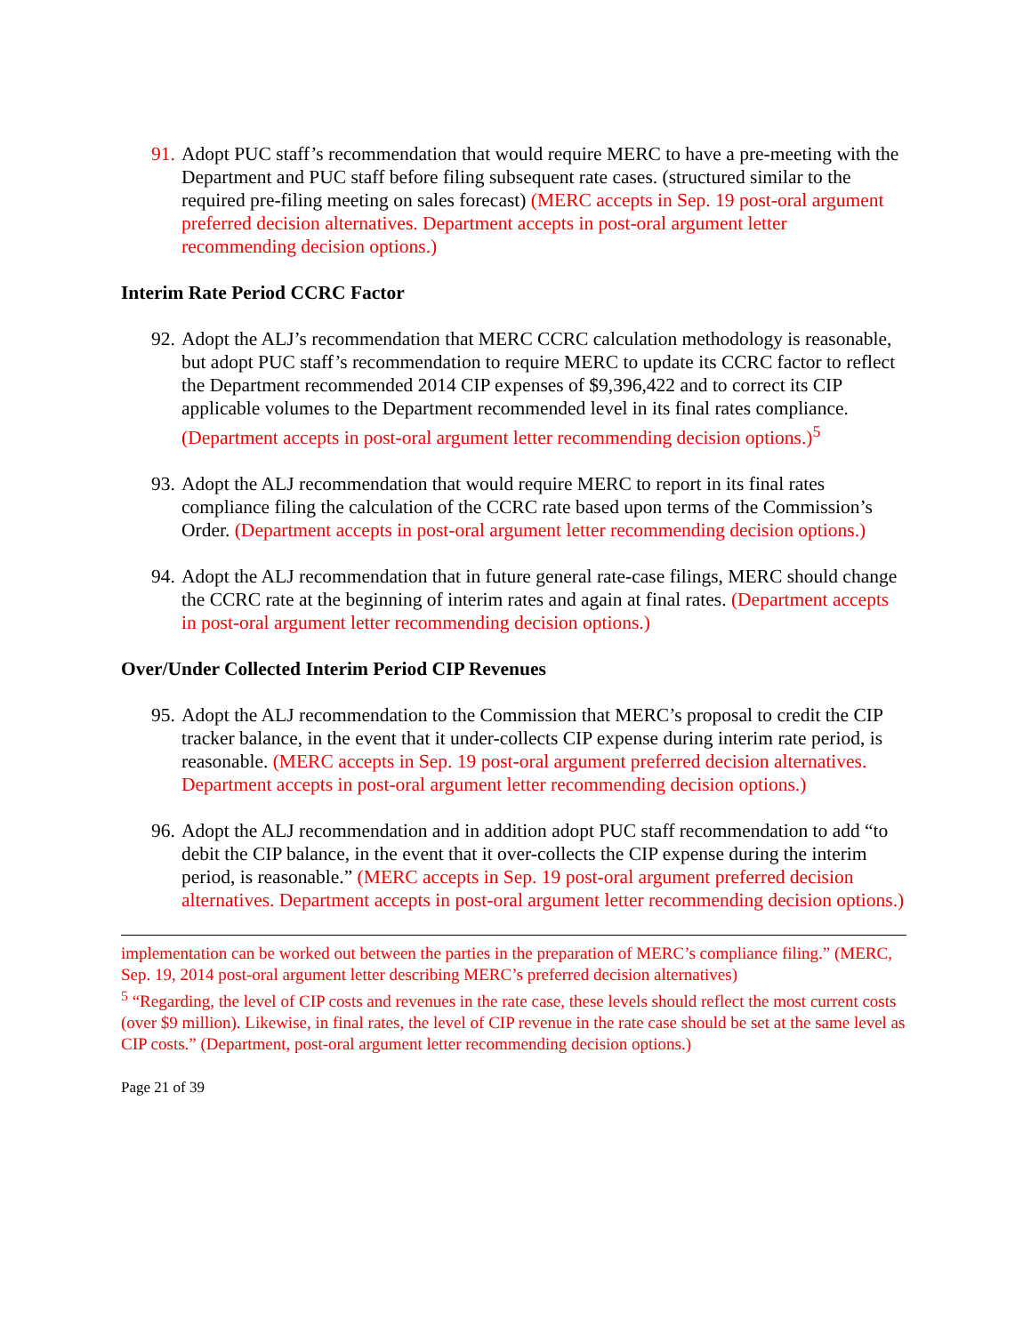91.
Adopt PUC staff’s recommendation that would require MERC to have a pre-meeting with the Department and PUC staff before filing subsequent rate cases. (structured similar to the required pre-filing meeting on sales forecast) (MERC accepts in Sep. 19 post-oral argument preferred decision alternatives. Department accepts in post-oral argument letter recommending decision options.)
Interim Rate Period CCRC Factor
92.
Adopt the ALJ’s recommendation that MERC CCRC calculation methodology is reasonable, but adopt PUC staff’s recommendation to require MERC to update its CCRC factor to reflect the Department recommended 2014 CIP expenses of $9,396,422 and to correct its CIP applicable volumes to the Department recommended level in its final rates compliance. (Department accepts in post-oral argument letter recommending decision options.)<sup>5</sup>
93.
Adopt the ALJ recommendation that would require MERC to report in its final rates compliance filing the calculation of the CCRC rate based upon terms of the Commission’s Order. (Department accepts in post-oral argument letter recommending decision options.)
94.
Adopt the ALJ recommendation that in future general rate-case filings, MERC should change the CCRC rate at the beginning of interim rates and again at final rates. (Department accepts in post-oral argument letter recommending decision options.)
Over/Under Collected Interim Period CIP Revenues
95.
Adopt the ALJ recommendation to the Commission that MERC’s proposal to credit the CIP tracker balance, in the event that it under-collects CIP expense during interim rate period, is reasonable. (MERC accepts in Sep. 19 post-oral argument preferred decision alternatives. Department accepts in post-oral argument letter recommending decision options.)
96.
Adopt the ALJ recommendation and in addition adopt PUC staff recommendation to add “to debit the CIP balance, in the event that it over-collects the CIP expense during the interim period, is reasonable.” (MERC accepts in Sep. 19 post-oral argument preferred decision alternatives. Department accepts in post-oral argument letter recommending decision options.)
implementation can be worked out between the parties in the preparation of MERC’s compliance filing.” (MERC, Sep. 19, 2014 post-oral argument letter describing MERC’s preferred decision alternatives)
<sup>5</sup> “Regarding, the level of CIP costs and revenues in the rate case, these levels should reflect the most current costs (over $9 million). Likewise, in final rates, the level of CIP revenue in the rate case should be set at the same level as CIP costs.” (Department, post-oral argument letter recommending decision options.)
Page 21 of 39